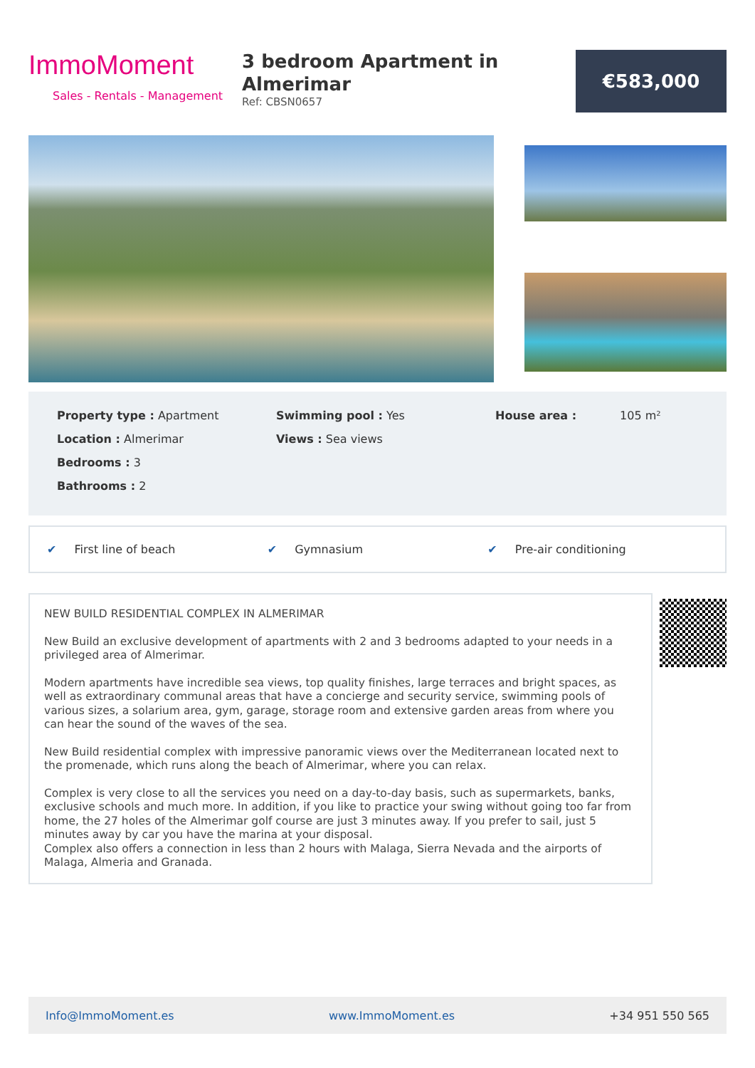ImmoMoment
Sales - Rentals - Management
3 bedroom Apartment in Almerimar
Ref: CBSN0657
€583,000
Property type : Apartment
Location : Almerimar
Bedrooms : 3
Bathrooms : 2
Swimming pool : Yes
Views : Sea views
House area : 105 m²
✔ First line of beach ✔ Gymnasium ✔ Pre-air conditioning
NEW BUILD RESIDENTIAL COMPLEX IN ALMERIMAR
New Build an exclusive development of apartments with 2 and 3 bedrooms adapted to your needs in a privileged area of Almerimar.
Modern apartments have incredible sea views, top quality finishes, large terraces and bright spaces, as well as extraordinary communal areas that have a concierge and security service, swimming pools of various sizes, a solarium area, gym, garage, storage room and extensive garden areas from where you can hear the sound of the waves of the sea.
New Build residential complex with impressive panoramic views over the Mediterranean located next to the promenade, which runs along the beach of Almerimar, where you can relax.
Complex is very close to all the services you need on a day-to-day basis, such as supermarkets, banks, exclusive schools and much more. In addition, if you like to practice your swing without going too far from home, the 27 holes of the Almerimar golf course are just 3 minutes away. If you prefer to sail, just 5 minutes away by car you have the marina at your disposal.
Complex also offers a connection in less than 2 hours with Malaga, Sierra Nevada and the airports of Malaga, Almeria and Granada.
Info@ImmoMoment.es www.ImmoMoment.es +34 951 550 565